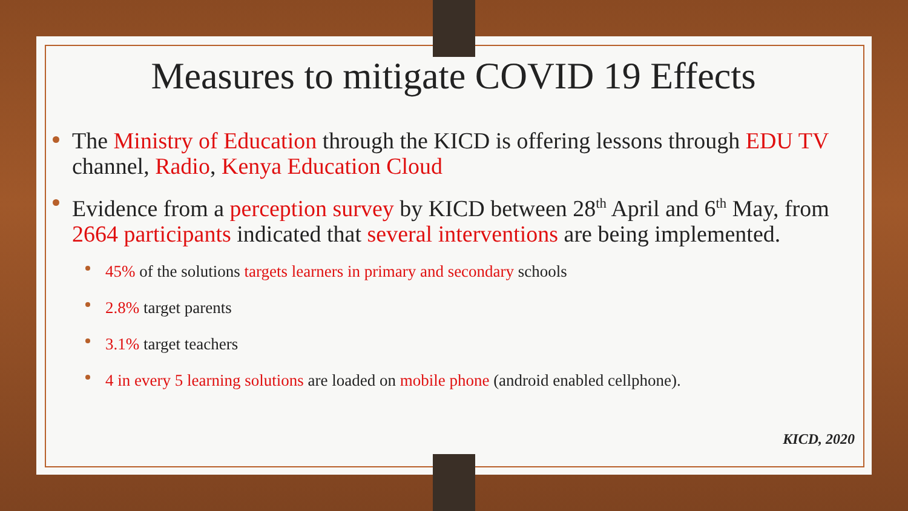Measures to mitigate COVID 19 Effects
The Ministry of Education through the KICD is offering lessons through EDU TV channel, Radio, Kenya Education Cloud
Evidence from a perception survey by KICD between 28<sup>th</sup> April and 6<sup>th</sup> May, from 2664 participants indicated that several interventions are being implemented.
45% of the solutions targets learners in primary and secondary schools
2.8% target parents
3.1% target teachers
4 in every 5 learning solutions are loaded on mobile phone (android enabled cellphone).
KICD, 2020